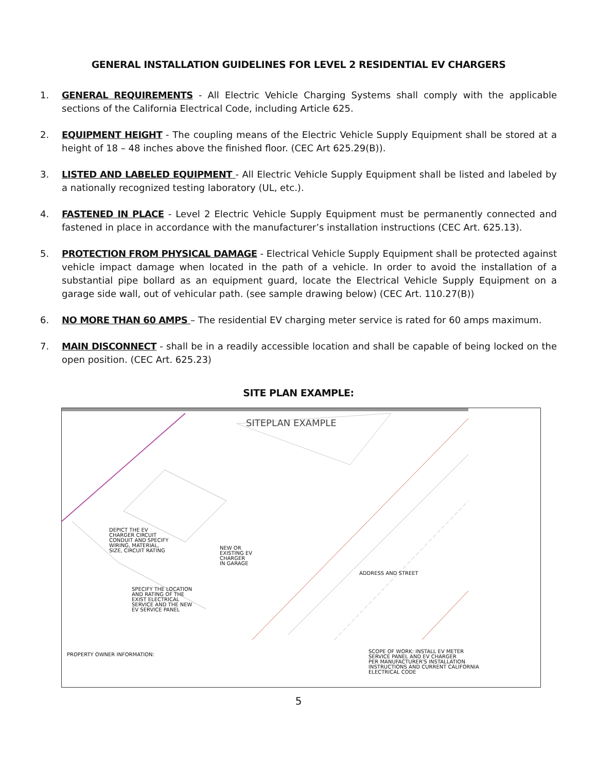GENERAL INSTALLATION GUIDELINES FOR LEVEL 2 RESIDENTIAL EV CHARGERS
1. GENERAL REQUIREMENTS - All Electric Vehicle Charging Systems shall comply with the applicable sections of the California Electrical Code, including Article 625.
2. EQUIPMENT HEIGHT - The coupling means of the Electric Vehicle Supply Equipment shall be stored at a height of 18 – 48 inches above the finished floor. (CEC Art 625.29(B)).
3. LISTED AND LABELED EQUIPMENT - All Electric Vehicle Supply Equipment shall be listed and labeled by a nationally recognized testing laboratory (UL, etc.).
4. FASTENED IN PLACE - Level 2 Electric Vehicle Supply Equipment must be permanently connected and fastened in place in accordance with the manufacturer’s installation instructions (CEC Art. 625.13).
5. PROTECTION FROM PHYSICAL DAMAGE - Electrical Vehicle Supply Equipment shall be protected against vehicle impact damage when located in the path of a vehicle. In order to avoid the installation of a substantial pipe bollard as an equipment guard, locate the Electrical Vehicle Supply Equipment on a garage side wall, out of vehicular path. (see sample drawing below) (CEC Art. 110.27(B))
6. NO MORE THAN 60 AMPS – The residential EV charging meter service is rated for 60 amps maximum.
7. MAIN DISCONNECT - shall be in a readily accessible location and shall be capable of being locked on the open position. (CEC Art. 625.23)
SITE PLAN EXAMPLE:
SITEPLAN EXAMPLE
DEPICT THE EV
CHARGER CIRCUIT
CONDUIT AND SPECIFY
WIRING, MATERIAL,
SIZE, CIRCUIT RATING
NEW OR
EXISTING EV
CHARGER
IN GARAGE
ADDRESS AND STREET
SPECIFY THE LOCATION
AND RATING OF THE
EXIST ELECTRICAL
SERVICE AND THE NEW
EV SERVICE PANEL
PROPERTY OWNER INFORMATION:
SCOPE OF WORK: INSTALL EV METER
SERVICE PANEL AND EV CHARGER
PER MANUFACTURER'S INSTALLATION
INSTRUCTIONS AND CURRENT CALIFORNIA
ELECTRICAL CODE
5